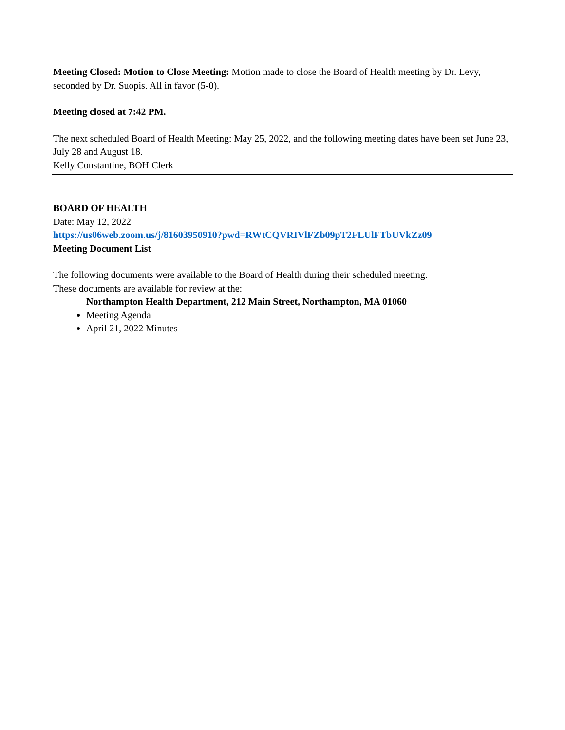Meeting Closed: Motion to Close Meeting: Motion made to close the Board of Health meeting by Dr. Levy, seconded by Dr. Suopis. All in favor (5-0).
Meeting closed at 7:42 PM.
The next scheduled Board of Health Meeting: May 25, 2022, and the following meeting dates have been set June 23, July 28 and August 18.
Kelly Constantine, BOH Clerk
BOARD OF HEALTH
Date: May 12, 2022
https://us06web.zoom.us/j/81603950910?pwd=RWtCQVRIVlFZb09pT2FLUlFTbUVkZz09
Meeting Document List
The following documents were available to the Board of Health during their scheduled meeting.
These documents are available for review at the:
Northampton Health Department, 212 Main Street, Northampton, MA 01060
Meeting Agenda
April 21, 2022 Minutes